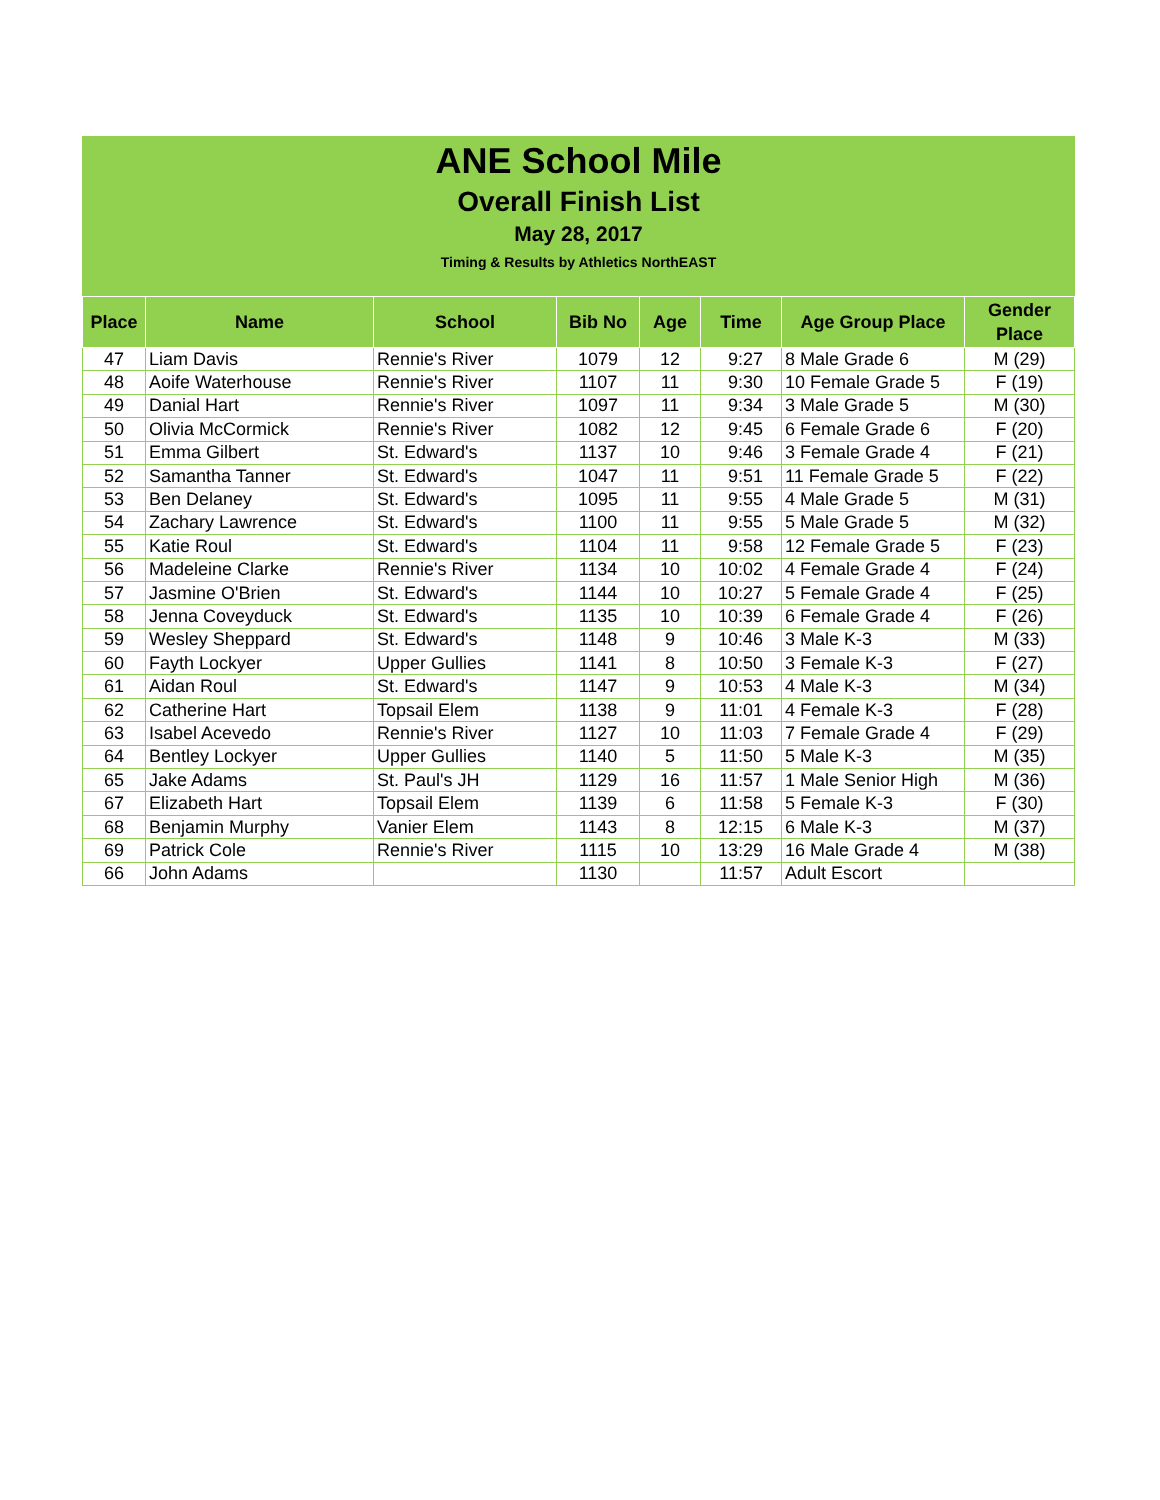ANE School Mile
Overall Finish List
May 28, 2017
Timing & Results by Athletics NorthEAST
| Place | Name | School | Bib No | Age | Time | Age Group Place | Gender Place |
| --- | --- | --- | --- | --- | --- | --- | --- |
| 47 | Liam Davis | Rennie's River | 1079 | 12 | 9:27 | 8 Male Grade 6 | M (29) |
| 48 | Aoife Waterhouse | Rennie's River | 1107 | 11 | 9:30 | 10 Female Grade 5 | F (19) |
| 49 | Danial Hart | Rennie's River | 1097 | 11 | 9:34 | 3 Male Grade 5 | M (30) |
| 50 | Olivia McCormick | Rennie's River | 1082 | 12 | 9:45 | 6 Female Grade 6 | F (20) |
| 51 | Emma Gilbert | St. Edward's | 1137 | 10 | 9:46 | 3 Female Grade 4 | F (21) |
| 52 | Samantha Tanner | St. Edward's | 1047 | 11 | 9:51 | 11 Female Grade 5 | F (22) |
| 53 | Ben Delaney | St. Edward's | 1095 | 11 | 9:55 | 4 Male Grade 5 | M (31) |
| 54 | Zachary Lawrence | St. Edward's | 1100 | 11 | 9:55 | 5 Male Grade 5 | M (32) |
| 55 | Katie Roul | St. Edward's | 1104 | 11 | 9:58 | 12 Female Grade 5 | F (23) |
| 56 | Madeleine Clarke | Rennie's River | 1134 | 10 | 10:02 | 4 Female Grade 4 | F (24) |
| 57 | Jasmine O'Brien | St. Edward's | 1144 | 10 | 10:27 | 5 Female Grade 4 | F (25) |
| 58 | Jenna Coveyduck | St. Edward's | 1135 | 10 | 10:39 | 6 Female Grade 4 | F (26) |
| 59 | Wesley Sheppard | St. Edward's | 1148 | 9 | 10:46 | 3 Male K-3 | M (33) |
| 60 | Fayth Lockyer | Upper Gullies | 1141 | 8 | 10:50 | 3 Female K-3 | F (27) |
| 61 | Aidan Roul | St. Edward's | 1147 | 9 | 10:53 | 4 Male K-3 | M (34) |
| 62 | Catherine Hart | Topsail Elem | 1138 | 9 | 11:01 | 4 Female K-3 | F (28) |
| 63 | Isabel Acevedo | Rennie's River | 1127 | 10 | 11:03 | 7 Female Grade 4 | F (29) |
| 64 | Bentley Lockyer | Upper Gullies | 1140 | 5 | 11:50 | 5 Male K-3 | M (35) |
| 65 | Jake Adams | St. Paul's JH | 1129 | 16 | 11:57 | 1 Male Senior High | M (36) |
| 67 | Elizabeth Hart | Topsail Elem | 1139 | 6 | 11:58 | 5 Female K-3 | F (30) |
| 68 | Benjamin Murphy | Vanier Elem | 1143 | 8 | 12:15 | 6 Male K-3 | M (37) |
| 69 | Patrick Cole | Rennie's River | 1115 | 10 | 13:29 | 16 Male Grade 4 | M (38) |
| 66 | John Adams | | 1130 | | 11:57 | Adult Escort | |